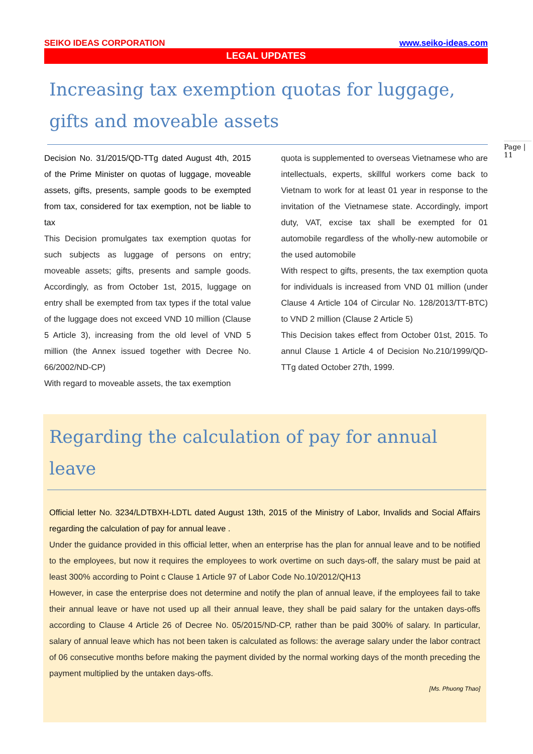SEIKO IDEAS CORPORATION www.seiko-ideas.com
LEGAL UPDATES
Increasing tax exemption quotas for luggage, gifts and moveable assets
Decision No. 31/2015/QD-TTg dated August 4th, 2015 of the Prime Minister on quotas of luggage, moveable assets, gifts, presents, sample goods to be exempted from tax, considered for tax exemption, not be liable to tax
This Decision promulgates tax exemption quotas for such subjects as luggage of persons on entry; moveable assets; gifts, presents and sample goods. Accordingly, as from October 1st, 2015, luggage on entry shall be exempted from tax types if the total value of the luggage does not exceed VND 10 million (Clause 5 Article 3), increasing from the old level of VND 5 million (the Annex issued together with Decree No. 66/2002/ND-CP)
With regard to moveable assets, the tax exemption
quota is supplemented to overseas Vietnamese who are intellectuals, experts, skillful workers come back to Vietnam to work for at least 01 year in response to the invitation of the Vietnamese state. Accordingly, import duty, VAT, excise tax shall be exempted for 01 automobile regardless of the wholly-new automobile or the used automobile
With respect to gifts, presents, the tax exemption quota for individuals is increased from VND 01 million (under Clause 4 Article 104 of Circular No. 128/2013/TT-BTC) to VND 2 million (Clause 2 Article 5)
This Decision takes effect from October 01st, 2015. To annul Clause 1 Article 4 of Decision No.210/1999/QD-TTg dated October 27th, 1999.
Regarding the calculation of pay for annual leave
Official letter No. 3234/LDTBXH-LDTL dated August 13th, 2015 of the Ministry of Labor, Invalids and Social Affairs regarding the calculation of pay for annual leave .
Under the guidance provided in this official letter, when an enterprise has the plan for annual leave and to be notified to the employees, but now it requires the employees to work overtime on such days-off, the salary must be paid at least 300% according to Point c Clause 1 Article 97 of Labor Code No.10/2012/QH13
However, in case the enterprise does not determine and notify the plan of annual leave, if the employees fail to take their annual leave or have not used up all their annual leave, they shall be paid salary for the untaken days-offs according to Clause 4 Article 26 of Decree No. 05/2015/ND-CP, rather than be paid 300% of salary. In particular, salary of annual leave which has not been taken is calculated as follows: the average salary under the labor contract of 06 consecutive months before making the payment divided by the normal working days of the month preceding the payment multiplied by the untaken days-offs.
[Ms. Phuong Thao]
Page | 11